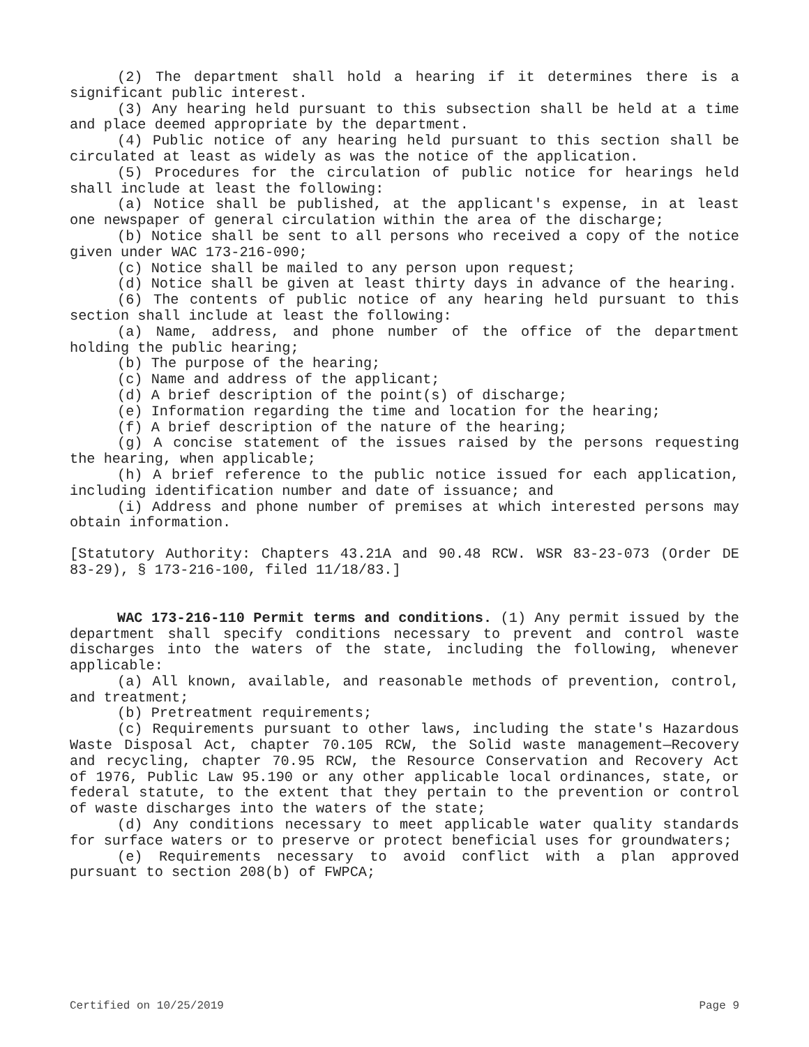(2) The department shall hold a hearing if it determines there is a significant public interest.
(3) Any hearing held pursuant to this subsection shall be held at a time and place deemed appropriate by the department.
(4) Public notice of any hearing held pursuant to this section shall be circulated at least as widely as was the notice of the application.
(5) Procedures for the circulation of public notice for hearings held shall include at least the following:
(a) Notice shall be published, at the applicant's expense, in at least one newspaper of general circulation within the area of the discharge;
(b) Notice shall be sent to all persons who received a copy of the notice given under WAC 173-216-090;
(c) Notice shall be mailed to any person upon request;
(d) Notice shall be given at least thirty days in advance of the hearing.
(6) The contents of public notice of any hearing held pursuant to this section shall include at least the following:
(a) Name, address, and phone number of the office of the department holding the public hearing;
(b) The purpose of the hearing;
(c) Name and address of the applicant;
(d) A brief description of the point(s) of discharge;
(e) Information regarding the time and location for the hearing;
(f) A brief description of the nature of the hearing;
(g) A concise statement of the issues raised by the persons requesting the hearing, when applicable;
(h) A brief reference to the public notice issued for each application, including identification number and date of issuance; and
(i) Address and phone number of premises at which interested persons may obtain information.
[Statutory Authority: Chapters 43.21A and 90.48 RCW. WSR 83-23-073 (Order DE 83-29), § 173-216-100, filed 11/18/83.]
WAC 173-216-110 Permit terms and conditions. (1) Any permit issued by the department shall specify conditions necessary to prevent and control waste discharges into the waters of the state, including the following, whenever applicable:
(a) All known, available, and reasonable methods of prevention, control, and treatment;
(b) Pretreatment requirements;
(c) Requirements pursuant to other laws, including the state's Hazardous Waste Disposal Act, chapter 70.105 RCW, the Solid waste management—Recovery and recycling, chapter 70.95 RCW, the Resource Conservation and Recovery Act of 1976, Public Law 95.190 or any other applicable local ordinances, state, or federal statute, to the extent that they pertain to the prevention or control of waste discharges into the waters of the state;
(d) Any conditions necessary to meet applicable water quality standards for surface waters or to preserve or protect beneficial uses for groundwaters;
(e) Requirements necessary to avoid conflict with a plan approved pursuant to section 208(b) of FWPCA;
Certified on 10/25/2019 Page 9